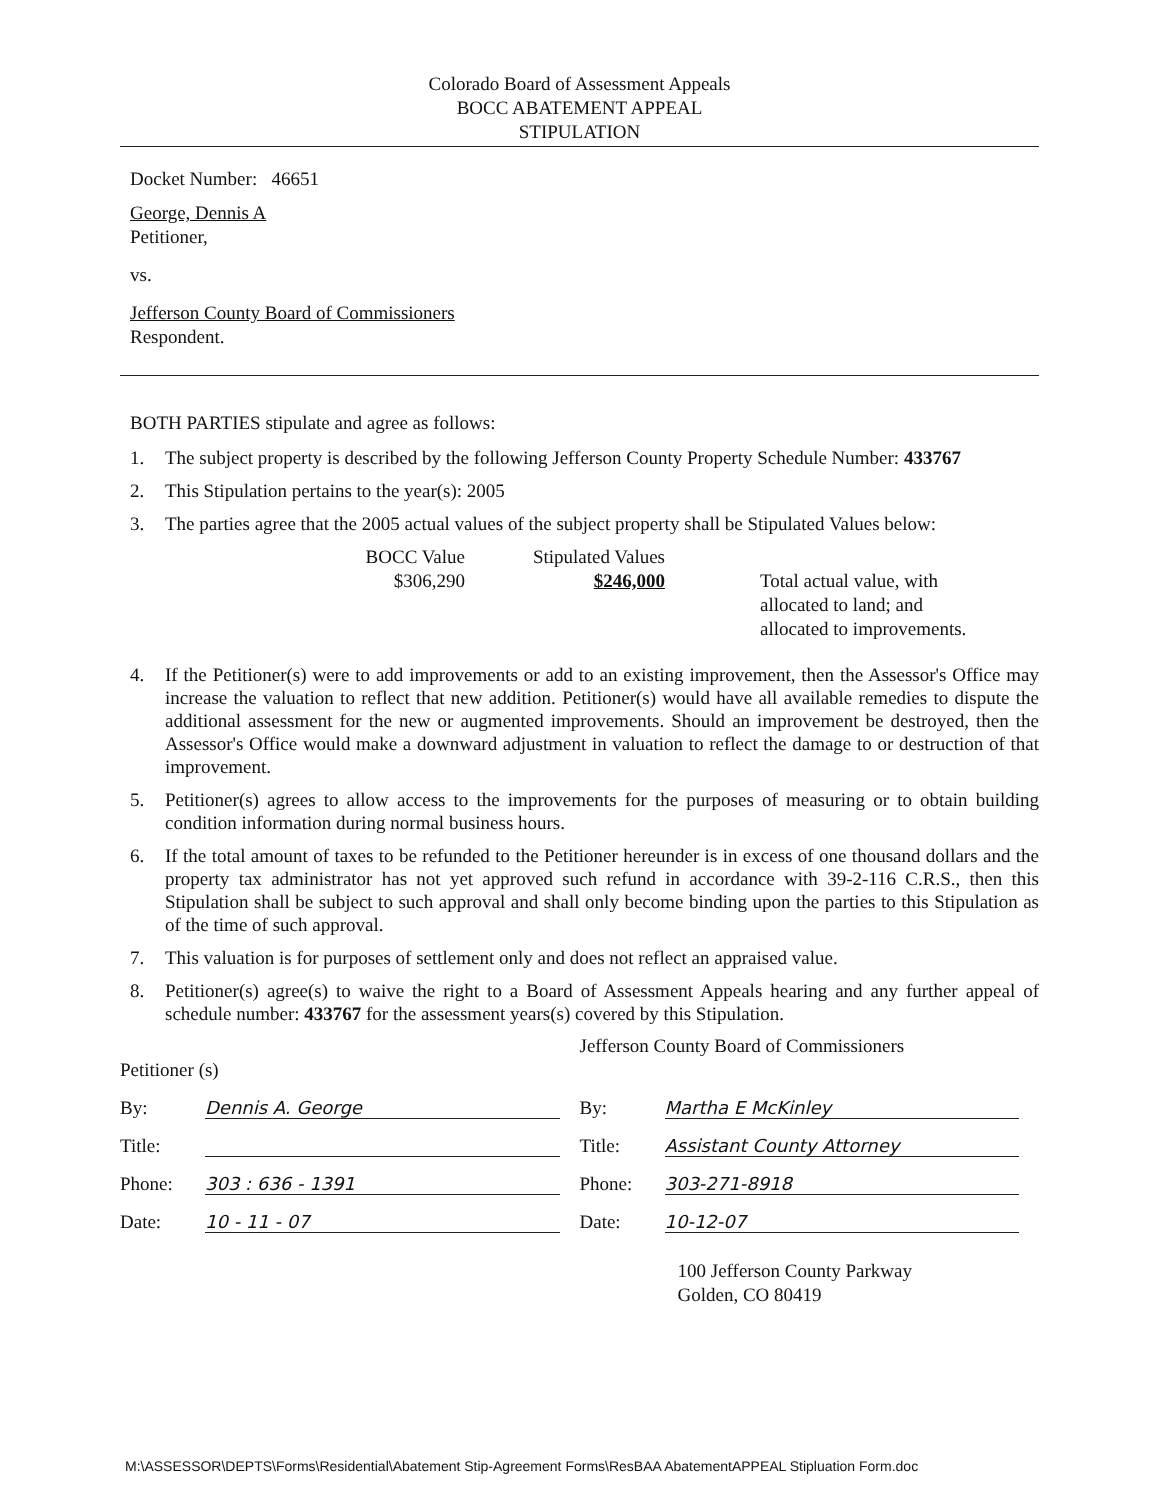Colorado Board of Assessment Appeals
BOCC ABATEMENT APPEAL
STIPULATION
Docket Number: 46651
George, Dennis A
Petitioner,
vs.
Jefferson County Board of Commissioners
Respondent.
BOTH PARTIES stipulate and agree as follows:
1. The subject property is described by the following Jefferson County Property Schedule Number: 433767
2. This Stipulation pertains to the year(s): 2005
3. The parties agree that the 2005 actual values of the subject property shall be Stipulated Values below:
BOCC Value
$306,290
Stipulated Values
$246,000
Total actual value, with
allocated to land; and
allocated to improvements.
4. If the Petitioner(s) were to add improvements or add to an existing improvement, then the Assessor's Office may increase the valuation to reflect that new addition. Petitioner(s) would have all available remedies to dispute the additional assessment for the new or augmented improvements. Should an improvement be destroyed, then the Assessor's Office would make a downward adjustment in valuation to reflect the damage to or destruction of that improvement.
5. Petitioner(s) agrees to allow access to the improvements for the purposes of measuring or to obtain building condition information during normal business hours.
6. If the total amount of taxes to be refunded to the Petitioner hereunder is in excess of one thousand dollars and the property tax administrator has not yet approved such refund in accordance with 39-2-116 C.R.S., then this Stipulation shall be subject to such approval and shall only become binding upon the parties to this Stipulation as of the time of such approval.
7. This valuation is for purposes of settlement only and does not reflect an appraised value.
8. Petitioner(s) agree(s) to waive the right to a Board of Assessment Appeals hearing and any further appeal of schedule number: 433767 for the assessment years(s) covered by this Stipulation.
Petitioner (s)
By: Dennis A. George
Title:
Phone: 303 : 636 - 1391
Date: 10 - 11 - 07
Jefferson County Board of Commissioners
By: Martha E McKinley
Title: Assistant County Attorney
Phone: 303-271-8918
Date: 10-12-07
100 Jefferson County Parkway
Golden, CO 80419
M:\ASSESSOR\DEPTS\Forms\Residential\Abatement Stip-Agreement Forms\ResBAA AbatementAPPEAL Stipluation Form.doc